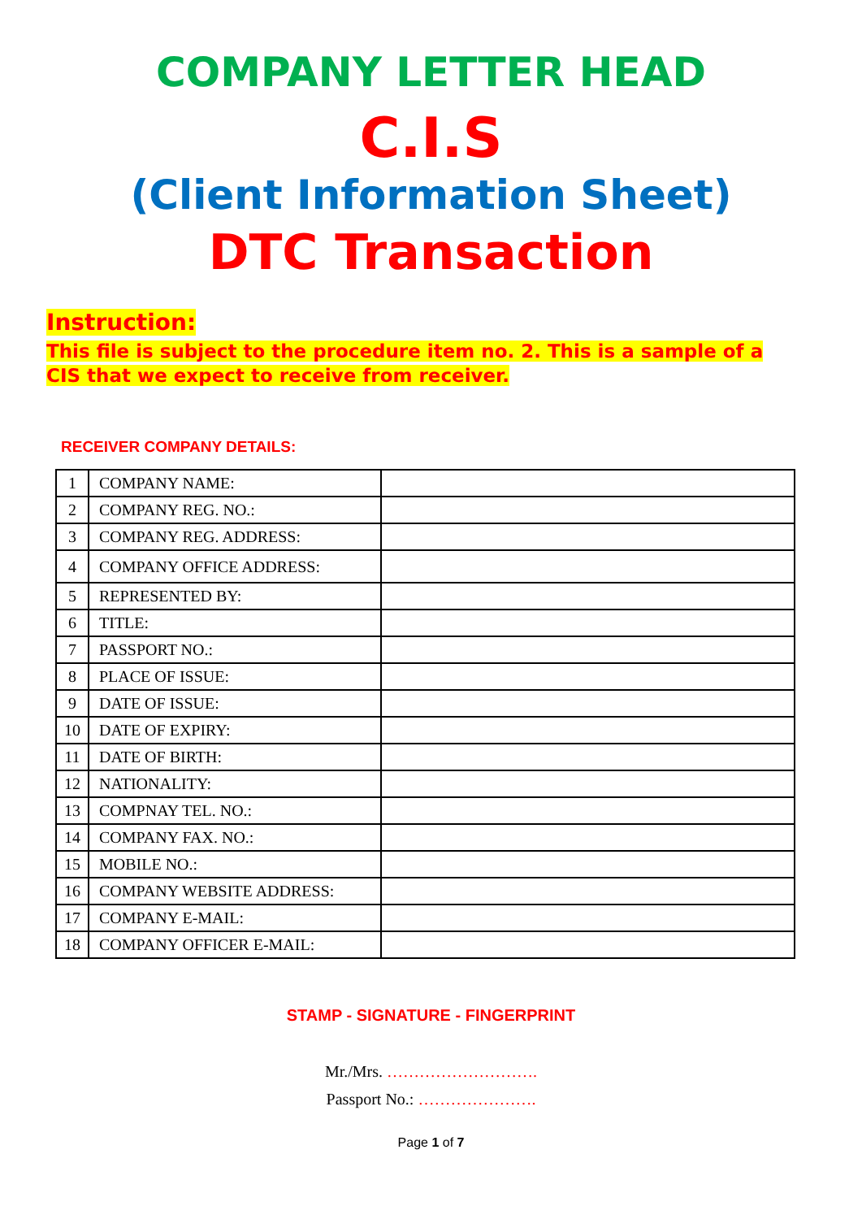COMPANY LETTER HEAD
C.I.S
(Client Information Sheet)
DTC Transaction
Instruction:
This file is subject to the procedure item no. 2. This is a sample of a CIS that we expect to receive from receiver.
RECEIVER COMPANY DETAILS:
| 1 | COMPANY NAME: | |
| 2 | COMPANY REG. NO.: | |
| 3 | COMPANY REG. ADDRESS: | |
| 4 | COMPANY OFFICE ADDRESS: | |
| 5 | REPRESENTED BY: | |
| 6 | TITLE: | |
| 7 | PASSPORT NO.: | |
| 8 | PLACE OF ISSUE: | |
| 9 | DATE OF ISSUE: | |
| 10 | DATE OF EXPIRY: | |
| 11 | DATE OF BIRTH: | |
| 12 | NATIONALITY: | |
| 13 | COMPNAY TEL. NO.: | |
| 14 | COMPANY FAX. NO.: | |
| 15 | MOBILE NO.: | |
| 16 | COMPANY WEBSITE ADDRESS: | |
| 17 | COMPANY E-MAIL: | |
| 18 | COMPANY OFFICER E-MAIL: | |
STAMP - SIGNATURE - FINGERPRINT
Mr./Mrs. ……………………….
Passport No.: ………………….
Page 1 of 7